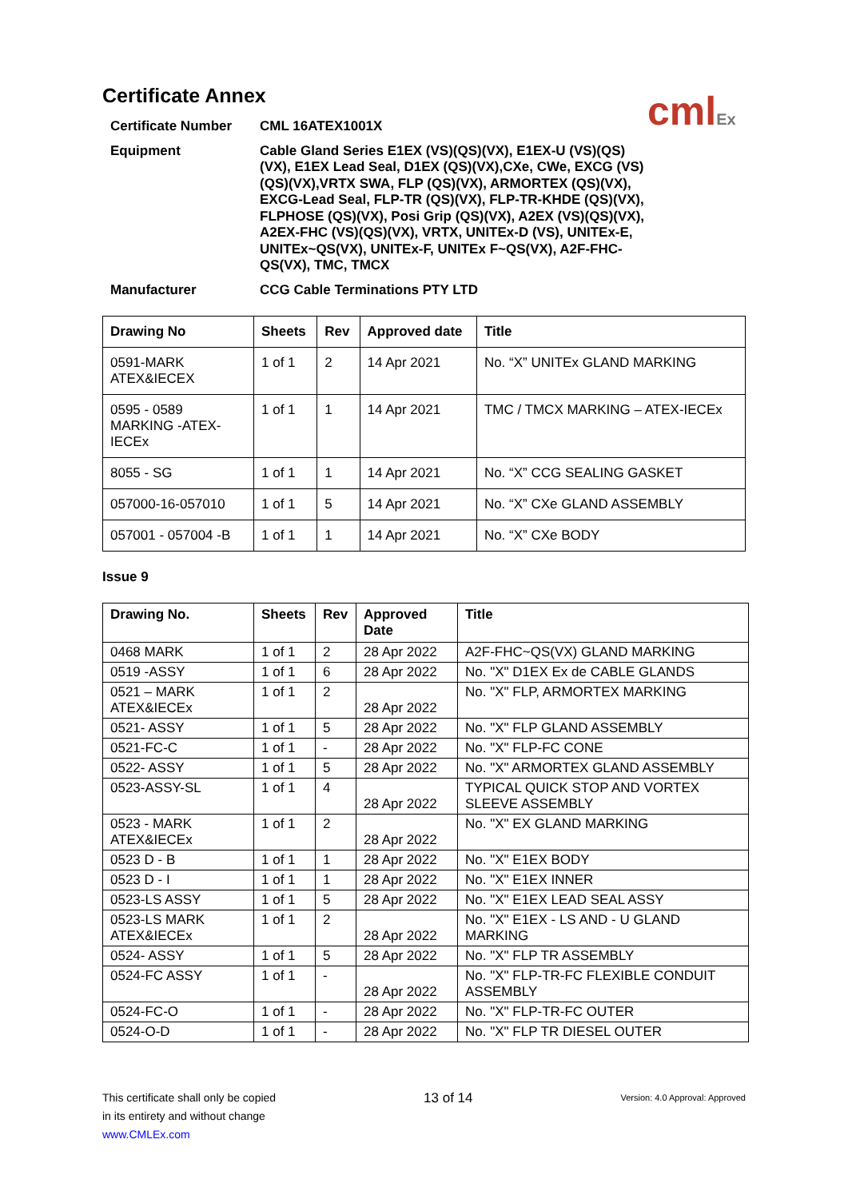cmlEx
Certificate Annex
Certificate Number
CML 16ATEX1001X
Equipment
Cable Gland Series E1EX (VS)(QS)(VX), E1EX-U (VS)(QS)(VX), E1EX Lead Seal, D1EX (QS)(VX),CXe, CWe, EXCG (VS)(QS)(VX),VRTX SWA, FLP (QS)(VX), ARMORTEX (QS)(VX), EXCG-Lead Seal, FLP-TR (QS)(VX), FLP-TR-KHDE (QS)(VX), FLPHOSE (QS)(VX), Posi Grip (QS)(VX), A2EX (VS)(QS)(VX), A2EX-FHC (VS)(QS)(VX), VRTX, UNITEx-D (VS), UNITEx-E, UNITEx~QS(VX), UNITEx-F, UNITEx F~QS(VX), A2F-FHC-QS(VX), TMC, TMCX
Manufacturer
CCG Cable Terminations PTY LTD
| Drawing No | Sheets | Rev | Approved date | Title |
| --- | --- | --- | --- | --- |
| 0591-MARK ATEX&IECEX | 1 of 1 | 2 | 14 Apr 2021 | No. “X” UNITEx GLAND MARKING |
| 0595 - 0589 MARKING -ATEX-IECEx | 1 of 1 | 1 | 14 Apr 2021 | TMC / TMCX MARKING – ATEX-IECEx |
| 8055 - SG | 1 of 1 | 1 | 14 Apr 2021 | No. “X” CCG SEALING GASKET |
| 057000-16-057010 | 1 of 1 | 5 | 14 Apr 2021 | No. “X” CXe GLAND ASSEMBLY |
| 057001 - 057004 -B | 1 of 1 | 1 | 14 Apr 2021 | No. “X” CXe BODY |
Issue 9
| Drawing No. | Sheets | Rev | Approved Date | Title |
| --- | --- | --- | --- | --- |
| 0468 MARK | 1 of 1 | 2 | 28 Apr 2022 | A2F-FHC~QS(VX) GLAND MARKING |
| 0519 -ASSY | 1 of 1 | 6 | 28 Apr 2022 | No. "X" D1EX Ex de CABLE GLANDS |
| 0521 – MARK ATEX&IECEx | 1 of 1 | 2 | 28 Apr 2022 | No. "X" FLP, ARMORTEX MARKING |
| 0521- ASSY | 1 of 1 | 5 | 28 Apr 2022 | No. "X" FLP GLAND ASSEMBLY |
| 0521-FC-C | 1 of 1 | - | 28 Apr 2022 | No. "X" FLP-FC CONE |
| 0522- ASSY | 1 of 1 | 5 | 28 Apr 2022 | No. "X" ARMORTEX GLAND ASSEMBLY |
| 0523-ASSY-SL | 1 of 1 | 4 | 28 Apr 2022 | TYPICAL QUICK STOP AND VORTEX SLEEVE ASSEMBLY |
| 0523 - MARK ATEX&IECEx | 1 of 1 | 2 | 28 Apr 2022 | No. "X" EX GLAND MARKING |
| 0523 D - B | 1 of 1 | 1 | 28 Apr 2022 | No. "X" E1EX BODY |
| 0523 D - I | 1 of 1 | 1 | 28 Apr 2022 | No. "X" E1EX INNER |
| 0523-LS ASSY | 1 of 1 | 5 | 28 Apr 2022 | No. "X" E1EX LEAD SEAL ASSY |
| 0523-LS MARK ATEX&IECEx | 1 of 1 | 2 | 28 Apr 2022 | No. "X" E1EX - LS AND - U GLAND MARKING |
| 0524- ASSY | 1 of 1 | 5 | 28 Apr 2022 | No. "X" FLP TR ASSEMBLY |
| 0524-FC ASSY | 1 of 1 | - | 28 Apr 2022 | No. "X" FLP-TR-FC FLEXIBLE CONDUIT ASSEMBLY |
| 0524-FC-O | 1 of 1 | - | 28 Apr 2022 | No. "X" FLP-TR-FC OUTER |
| 0524-O-D | 1 of 1 | - | 28 Apr 2022 | No. "X" FLP TR DIESEL OUTER |
This certificate shall only be copied
in its entirety and without change
www.CMLEx.com
13 of 14
Version: 4.0 Approval: Approved